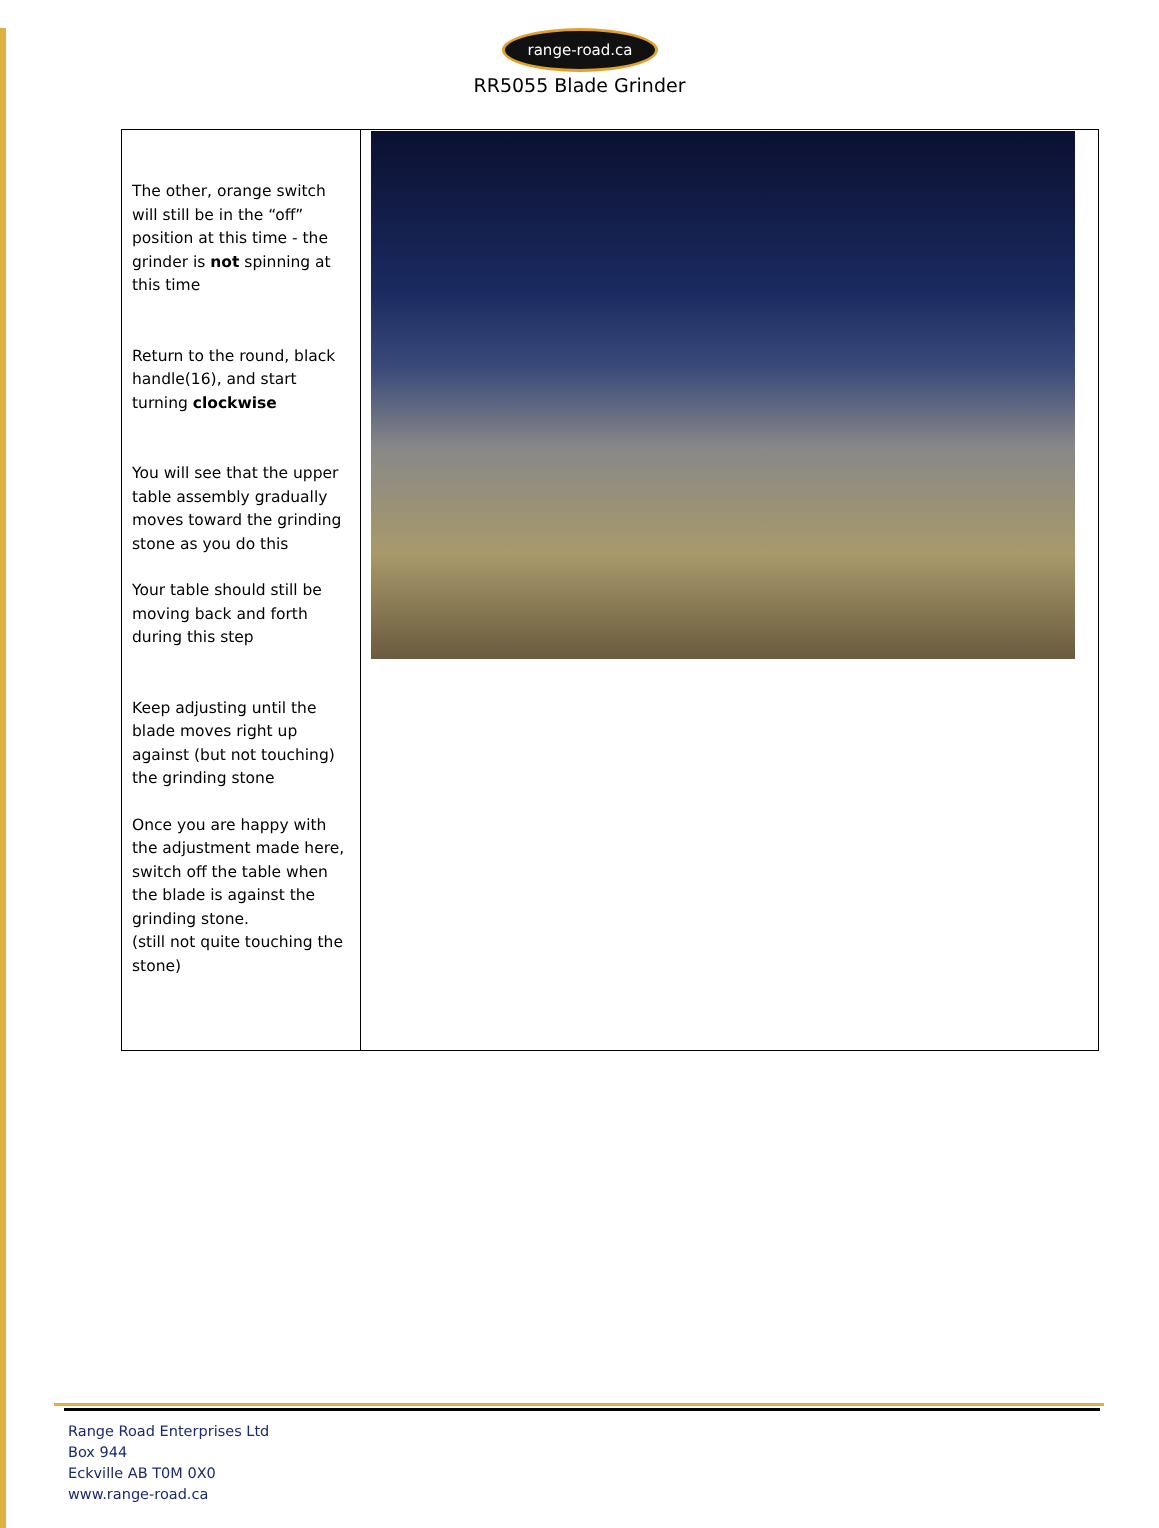range-road.ca
RR5055 Blade Grinder
| The other, orange switch will still be in the “off” position at this time - the grinder is not spinning at this time Return to the round, black handle(16), and start turning clockwise You will see that the upper table assembly gradually moves toward the grinding stone as you do this Your table should still be moving back and forth during this step Keep adjusting until the blade moves right up against (but not touching) the grinding stone Once you are happy with the adjustment made here, switch off the table when the blade is against the grinding stone. (still not quite touching the stone) | |
Range Road Enterprises Ltd
Box 944
Eckville AB T0M 0X0
www.range-road.ca